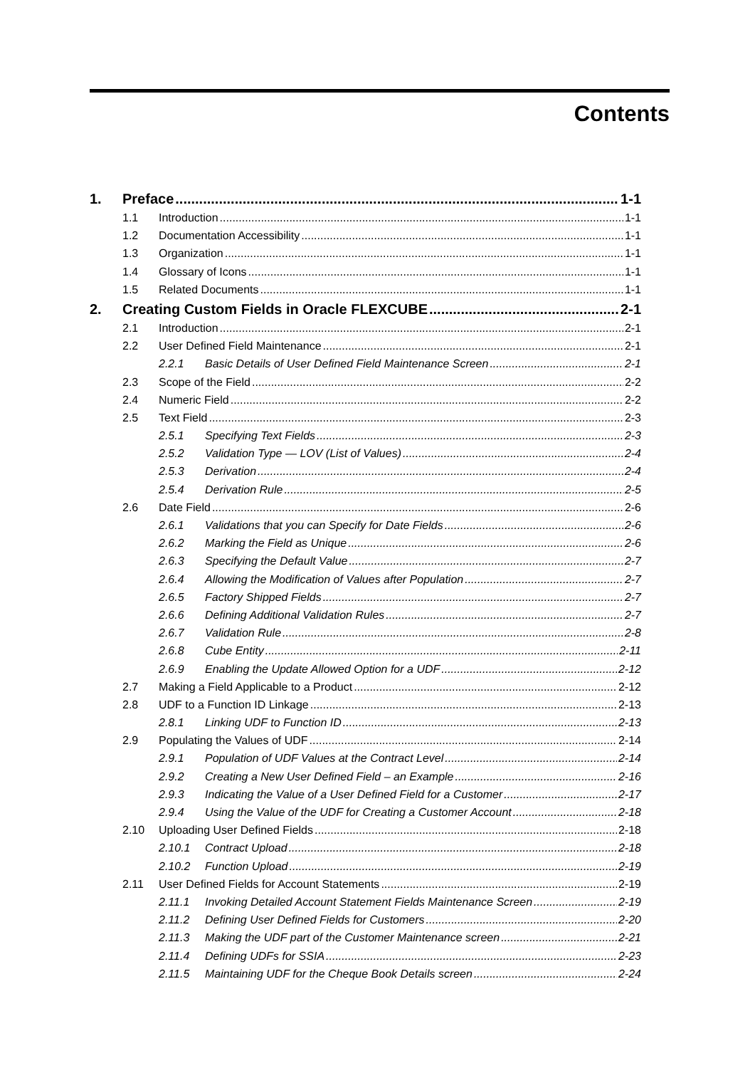Contents
1. Preface 1-1
1.1 Introduction 1-1
1.2 Documentation Accessibility 1-1
1.3 Organization 1-1
1.4 Glossary of Icons 1-1
1.5 Related Documents 1-1
2. Creating Custom Fields in Oracle FLEXCUBE 2-1
2.1 Introduction 2-1
2.2 User Defined Field Maintenance 2-1
2.2.1 Basic Details of User Defined Field Maintenance Screen 2-1
2.3 Scope of the Field 2-2
2.4 Numeric Field 2-2
2.5 Text Field 2-3
2.5.1 Specifying Text Fields 2-3
2.5.2 Validation Type — LOV (List of Values) 2-4
2.5.3 Derivation 2-4
2.5.4 Derivation Rule 2-5
2.6 Date Field 2-6
2.6.1 Validations that you can Specify for Date Fields 2-6
2.6.2 Marking the Field as Unique 2-6
2.6.3 Specifying the Default Value 2-7
2.6.4 Allowing the Modification of Values after Population 2-7
2.6.5 Factory Shipped Fields 2-7
2.6.6 Defining Additional Validation Rules 2-7
2.6.7 Validation Rule 2-8
2.6.8 Cube Entity 2-11
2.6.9 Enabling the Update Allowed Option for a UDF 2-12
2.7 Making a Field Applicable to a Product 2-12
2.8 UDF to a Function ID Linkage 2-13
2.8.1 Linking UDF to Function ID 2-13
2.9 Populating the Values of UDF 2-14
2.9.1 Population of UDF Values at the Contract Level 2-14
2.9.2 Creating a New User Defined Field – an Example 2-16
2.9.3 Indicating the Value of a User Defined Field for a Customer 2-17
2.9.4 Using the Value of the UDF for Creating a Customer Account 2-18
2.10 Uploading User Defined Fields 2-18
2.10.1 Contract Upload 2-18
2.10.2 Function Upload 2-19
2.11 User Defined Fields for Account Statements 2-19
2.11.1 Invoking Detailed Account Statement Fields Maintenance Screen 2-19
2.11.2 Defining User Defined Fields for Customers 2-20
2.11.3 Making the UDF part of the Customer Maintenance screen 2-21
2.11.4 Defining UDFs for SSIA 2-23
2.11.5 Maintaining UDF for the Cheque Book Details screen 2-24